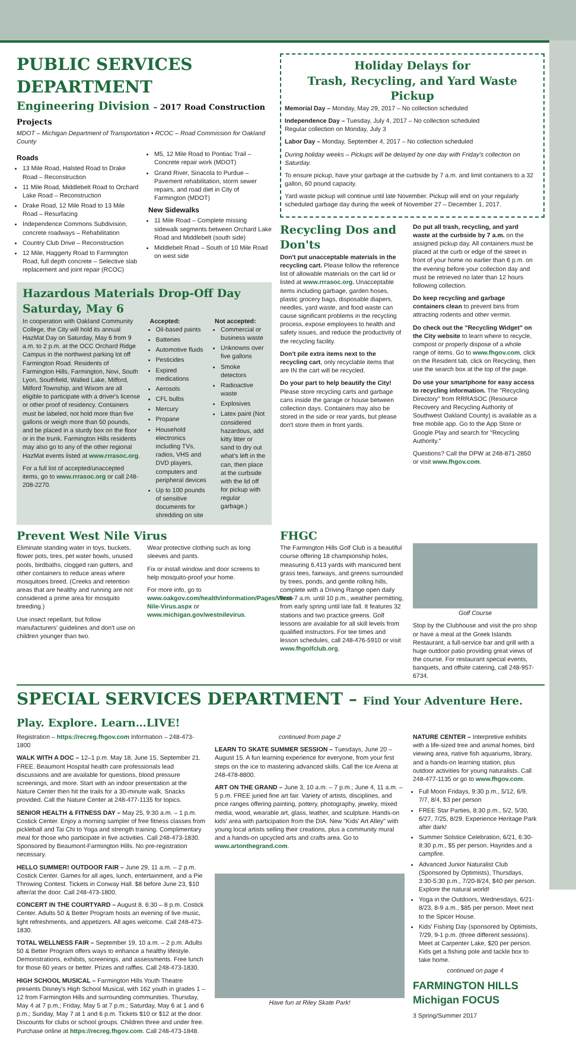PUBLIC SERVICES DEPARTMENT
Engineering Division – 2017 Road Construction Projects
MDOT – Michigan Department of Transportation • RCOC – Road Commission for Oakland County
Roads
13 Mile Road, Halsted Road to Drake Road – Reconstruction
11 Mile Road, Middlebelt Road to Orchard Lake Road – Reconstruction
Drake Road, 12 Mile Road to 13 Mile Road – Resurfacing
Independence Commons Subdivision, concrete roadways – Rehabilitation
Country Club Drive – Reconstruction
12 Mile, Haggerty Road to Farmington Road, full depth concrete – Selective slab replacement and joint repair (RCOC)
M5, 12 Mile Road to Pontiac Trail – Concrete repair work (MDOT)
Grand River, Sinacola to Purdue – Pavement rehabilitation, storm sewer repairs, and road diet in City of Farmington (MDOT)
New Sidewalks
11 Mile Road – Complete missing sidewalk segments between Orchard Lake Road and Middlebelt (south side)
Middlebelt Road – South of 10 Mile Road on west side
Hazardous Materials Drop-Off Day
Saturday, May 6
In cooperation with Oakland Community College, the City will hold its annual HazMat Day on Saturday, May 6 from 9 a.m. to 2 p.m. at the OCC Orchard Ridge Campus in the northwest parking lot off Farmington Road. Residents of Farmington Hills, Farmington, Novi, South Lyon, Southfield, Walled Lake, Milford, Milford Township, and Wixom are all eligible to participate with a driver's license or other proof of residency. Containers must be labeled, not hold more than five gallons or weigh more than 50 pounds, and be placed in a sturdy box on the floor or in the trunk. Farmington Hills residents may also go to any of the other regional HazMat events listed at www.rrrasoc.org.
For a full list of accepted/unaccepted items, go to www.rrrasoc.org or call 248-208-2270.
Accepted:
Oil-based paints
Batteries
Automotive fluids
Pesticides
Expired medications
Aerosols
CFL bulbs
Mercury
Propane
Household electronics including TVs, radios, VHS and DVD players, computers and peripheral devices
Up to 100 pounds of sensitive documents for shredding on site
Not accepted:
Commercial or business waste
Unknowns over five gallons
Smoke detectors
Radioactive waste
Explosives
Latex paint (Not considered hazardous, add kitty litter or sand to dry out what's left in the can, then place at the curbside with the lid off for pickup with regular garbage.)
Holiday Delays for
Trash, Recycling, and Yard Waste Pickup
Memorial Day – Monday, May 29, 2017 – No collection scheduled
Independence Day – Tuesday, July 4, 2017 – No collection scheduled
Regular collection on Monday, July 3
Labor Day – Monday, September 4, 2017 – No collection scheduled
During holiday weeks – Pickups will be delayed by one day with Friday's collection on Saturday.
To ensure pickup, have your garbage at the curbside by 7 a.m. and limit containers to a 32 gallon, 60 pound capacity.
Yard waste pickup will continue until late November. Pickup will end on your regularly scheduled garbage day during the week of November 27 – December 1, 2017.
Recycling Dos and Don'ts
Don't put unacceptable materials in the recycling cart. Please follow the reference list of allowable materials on the cart lid or listed at www.rrrasoc.org. Unacceptable items including garbage, garden hoses, plastic grocery bags, disposable diapers, needles, yard waste, and food waste can cause significant problems in the recycling process, expose employees to health and safety issues, and reduce the productivity of the recycling facility.
Don't pile extra items next to the recycling cart, only recyclable items that are IN the cart will be recycled.
Do your part to help beautify the City! Please store recycling carts and garbage cans inside the garage or house between collection days. Containers may also be stored in the side or rear yards, but please don't store them in front yards.
Do put all trash, recycling, and yard waste at the curbside by 7 a.m. on the assigned pickup day. All containers must be placed at the curb or edge of the street in front of your home no earlier than 6 p.m. on the evening before your collection day and must be retrieved no later than 12 hours following collection.
Do keep recycling and garbage containers clean to prevent bins from attracting rodents and other vermin.
Do check out the "Recycling Widget" on the City website to learn where to recycle, compost or properly dispose of a whole range of items. Go to www.fhgov.com, click on the Resident tab, click on Recycling, then use the search box at the top of the page.
Do use your smartphone for easy access to recycling information. The "Recycling Directory" from RRRASOC (Resource Recovery and Recycling Authority of Southwest Oakland County) is available as a free mobile app. Go to the App Store or Google Play and search for "Recycling Authority."
Questions? Call the DPW at 248-871-2850 or visit www.fhgov.com.
Prevent West Nile Virus
Eliminate standing water in toys, buckets, flower pots, tires, pet water bowls, unused pools, birdbaths, clogged rain gutters, and other containers to reduce areas where mosquitoes breed. (Creeks and retention areas that are healthy and running are not considered a prime area for mosquito breeding.)
Use insect repellant, but follow manufacturers' guidelines and don't use on children younger than two.
Wear protective clothing such as long sleeves and pants.
Fix or install window and door screens to help mosquito-proof your home.
For more info, go to www.oakgov.com/health/information/Pages/West-Nile-Virus.aspx or www.michigan.gov/westnilevirus.
FHGC
The Farmington Hills Golf Club is a beautiful course offering 18 championship holes, measuring 6,413 yards with manicured bent grass tees, fairways, and greens surrounded by trees, ponds, and gentle rolling hills, complete with a Driving Range open daily from 7 a.m. until 10 p.m., weather permitting, from early spring until late fall. It features 32 stations and two practice greens. Golf lessons are available for all skill levels from qualified instructors. For tee times and lesson schedules, call 248-476-5910 or visit www.fhgolfclub.org.
Golf Course
Stop by the Clubhouse and visit the pro shop or have a meal at the Greek Islands Restaurant, a full-service bar and grill with a huge outdoor patio providing great views of the course. For restaurant special events, banquets, and offsite catering, call 248-957-6734.
SPECIAL SERVICES DEPARTMENT – Find Your Adventure Here. Play. Explore. Learn…LIVE!
Registration – https://recreg.fhgov.com Information – 248-473-1800
WALK WITH A DOC – 12–1 p.m. May 18, June 15, September 21. FREE. Beaumont Hospital health care professionals lead discussions and are available for questions, blood pressure screenings, and more. Start with an indoor presentation at the Nature Center then hit the trails for a 30-minute walk. Snacks provided. Call the Nature Center at 248-477-1135 for topics.
SENIOR HEALTH & FITNESS DAY – May 25, 9:30 a.m. – 1 p.m. Costick Center. Enjoy a morning sampler of free fitness classes from pickleball and Tai Chi to Yoga and strength training. Complimentary meal for those who participate in five activities. Call 248-473-1830. Sponsored by Beaumont-Farmington Hills. No pre-registration necessary.
HELLO SUMMER! OUTDOOR FAIR – June 29, 11 a.m. – 2 p.m. Costick Center. Games for all ages, lunch, entertainment, and a Pie Throwing Contest. Tickets in Conway Hall. $8 before June 23, $10 after/at the door. Call 248-473-1800.
CONCERT IN THE COURTYARD – August 8, 6:30 – 8 p.m. Costick Center. Adults 50 & Better Program hosts an evening of live music, light refreshments, and appetizers. All ages welcome. Call 248-473-1830.
TOTAL WELLNESS FAIR – September 19, 10 a.m. – 2 p.m. Adults 50 & Better Program offers ways to enhance a healthy lifestyle. Demonstrations, exhibits, screenings, and assessments. Free lunch for those 60 years or better. Prizes and raffles. Call 248-473-1830.
HIGH SCHOOL MUSICAL – Farmington Hills Youth Theatre presents Disney's High School Musical, with 162 youth in grades 1 – 12 from Farmington Hills and surrounding communities. Thursday, May 4 at 7 p.m.; Friday, May 5 at 7 p.m.; Saturday, May 6 at 1 and 6 p.m.; Sunday, May 7 at 1 and 6 p.m. Tickets $10 or $12 at the door. Discounts for clubs or school groups. Children three and under free. Purchase online at https://recreg.fhgov.com. Call 248-473-1848.
continued from page 2
LEARN TO SKATE SUMMER SESSION – Tuesdays, June 20 – August 15. A fun learning experience for everyone, from your first steps on the ice to mastering advanced skills. Call the Ice Arena at 248-478-8800.
ART ON THE GRAND – June 3, 10 a.m. – 7 p.m.; June 4, 11 a.m. – 5 p.m. FREE juried fine art fair. Variety of artists, disciplines, and price ranges offering painting, pottery, photography, jewelry, mixed media, wood, wearable art, glass, leather, and sculpture. Hands-on kids' area with participation from the DIA. New "Kids' Art Alley" with young local artists selling their creations, plus a community mural and a hands-on upcycled arts and crafts area. Go to www.artonthegrand.com.
Have fun at Riley Skate Park!
NATURE CENTER – Interpretive exhibits with a life-sized tree and animal homes, bird viewing area, native fish aquariums, library, and a hands-on learning station, plus outdoor activities for young naturalists. Call 248-477-1135 or go to www.fhgov.com.
Full Moon Fridays, 9:30 p.m., 5/12, 6/9, 7/7, 8/4, $3 per person
FREE Star Parties, 8:30 p.m., 5/2, 5/30, 6/27, 7/25, 8/29. Experience Heritage Park after dark!
Summer Solstice Celebration, 6/21, 6:30-8:30 p.m., $5 per person. Hayrides and a campfire.
Advanced Junior Naturalist Club (Sponsored by Optimists), Thursdays, 3:30-5:30 p.m., 7/20-8/24, $40 per person. Explore the natural world!
Yoga in the Outdoors, Wednesdays, 6/21-8/23, 8-9 a.m., $85 per person. Meet next to the Spicer House.
Kids' Fishing Day (sponsored by Optimists, 7/29, 9-1 p.m. (three different sessions). Meet at Carpenter Lake, $20 per person. Kids get a fishing pole and tackle box to take home.
continued on page 4
FARMINGTON HILLS Michigan FOCUS
3 Spring/Summer 2017